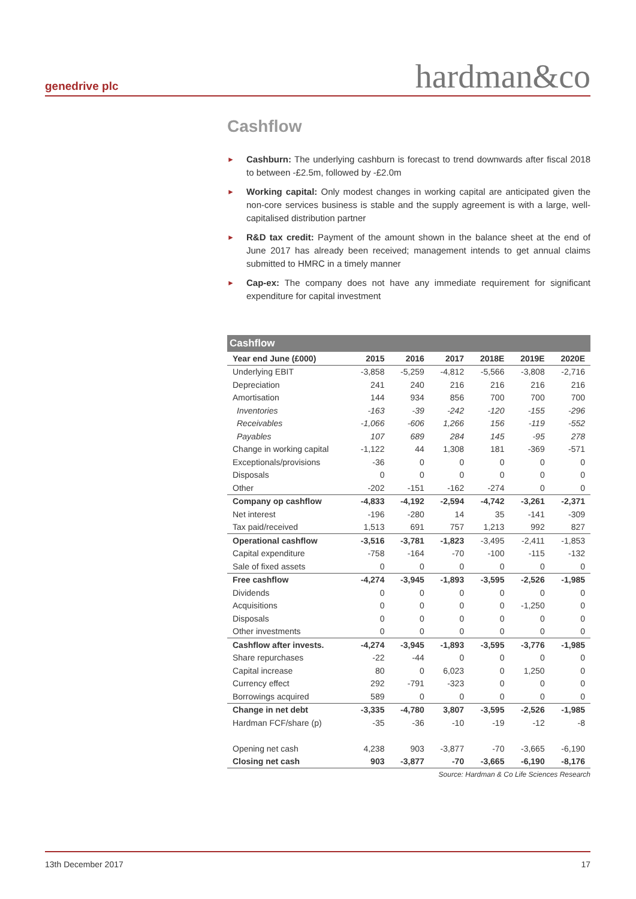genedrive plc hardman&co
Cashflow
► Cashburn: The underlying cashburn is forecast to trend downwards after fiscal 2018 to between -£2.5m, followed by -£2.0m
► Working capital: Only modest changes in working capital are anticipated given the non-core services business is stable and the supply agreement is with a large, well-capitalised distribution partner
► R&D tax credit: Payment of the amount shown in the balance sheet at the end of June 2017 has already been received; management intends to get annual claims submitted to HMRC in a timely manner
► Cap-ex: The company does not have any immediate requirement for significant expenditure for capital investment
| Cashflow | | | | | | |
| --- | --- | --- | --- | --- | --- | --- |
| Year end June (£000) | 2015 | 2016 | 2017 | 2018E | 2019E | 2020E |
| Underlying EBIT | -3,858 | -5,259 | -4,812 | -5,566 | -3,808 | -2,716 |
| Depreciation | 241 | 240 | 216 | 216 | 216 | 216 |
| Amortisation | 144 | 934 | 856 | 700 | 700 | 700 |
| Inventories | -163 | -39 | -242 | -120 | -155 | -296 |
| Receivables | -1,066 | -606 | 1,266 | 156 | -119 | -552 |
| Payables | 107 | 689 | 284 | 145 | -95 | 278 |
| Change in working capital | -1,122 | 44 | 1,308 | 181 | -369 | -571 |
| Exceptionals/provisions | -36 | 0 | 0 | 0 | 0 | 0 |
| Disposals | 0 | 0 | 0 | 0 | 0 | 0 |
| Other | -202 | -151 | -162 | -274 | 0 | 0 |
| Company op cashflow | -4,833 | -4,192 | -2,594 | -4,742 | -3,261 | -2,371 |
| Net interest | -196 | -280 | 14 | 35 | -141 | -309 |
| Tax paid/received | 1,513 | 691 | 757 | 1,213 | 992 | 827 |
| Operational cashflow | -3,516 | -3,781 | -1,823 | -3,495 | -2,411 | -1,853 |
| Capital expenditure | -758 | -164 | -70 | -100 | -115 | -132 |
| Sale of fixed assets | 0 | 0 | 0 | 0 | 0 | 0 |
| Free cashflow | -4,274 | -3,945 | -1,893 | -3,595 | -2,526 | -1,985 |
| Dividends | 0 | 0 | 0 | 0 | 0 | 0 |
| Acquisitions | 0 | 0 | 0 | 0 | -1,250 | 0 |
| Disposals | 0 | 0 | 0 | 0 | 0 | 0 |
| Other investments | 0 | 0 | 0 | 0 | 0 | 0 |
| Cashflow after invests. | -4,274 | -3,945 | -1,893 | -3,595 | -3,776 | -1,985 |
| Share repurchases | -22 | -44 | 0 | 0 | 0 | 0 |
| Capital increase | 80 | 0 | 6,023 | 0 | 1,250 | 0 |
| Currency effect | 292 | -791 | -323 | 0 | 0 | 0 |
| Borrowings acquired | 589 | 0 | 0 | 0 | 0 | 0 |
| Change in net debt | -3,335 | -4,780 | 3,807 | -3,595 | -2,526 | -1,985 |
| Hardman FCF/share (p) | -35 | -36 | -10 | -19 | -12 | -8 |
| Opening net cash | 4,238 | 903 | -3,877 | -70 | -3,665 | -6,190 |
| Closing net cash | 903 | -3,877 | -70 | -3,665 | -6,190 | -8,176 |
Source: Hardman & Co Life Sciences Research
13th December 2017 17